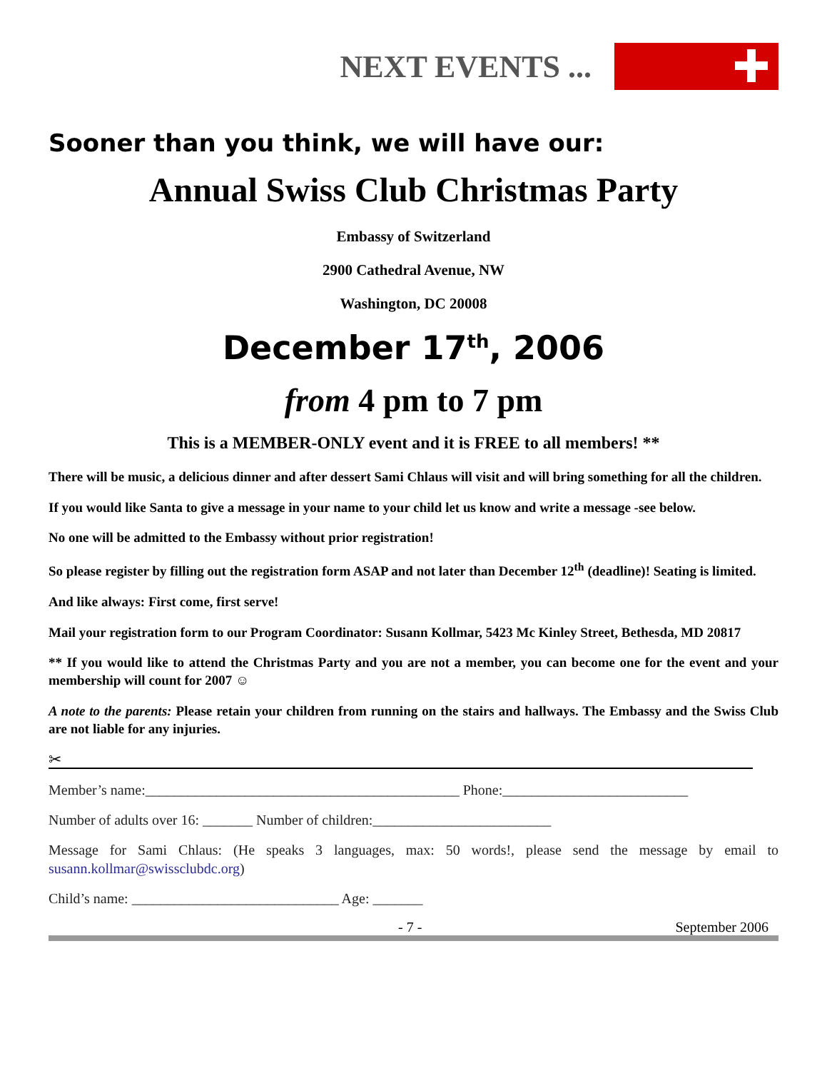NEXT EVENTS ...
Sooner than you think, we will have our:
Annual Swiss Club Christmas Party
Embassy of Switzerland
2900 Cathedral Avenue, NW
Washington, DC 20008
December 17<sup>th</sup>, 2006
from 4 pm to 7 pm
This is a MEMBER-ONLY event and it is FREE to all members! **
There will be music, a delicious dinner and after dessert Sami Chlaus will visit and will bring something for all the children.
If you would like Santa to give a message in your name to your child let us know and write a message -see below.
No one will be admitted to the Embassy without prior registration!
So please register by filling out the registration form ASAP and not later than December 12<sup>th</sup> (deadline)! Seating is limited.
And like always: First come, first serve!
Mail your registration form to our Program Coordinator: Susann Kollmar, 5423 Mc Kinley Street, Bethesda, MD 20817
** If you would like to attend the Christmas Party and you are not a member, you can become one for the event and your membership will count for 2007 ☺
A note to the parents: Please retain your children from running on the stairs and hallways. The Embassy and the Swiss Club are not liable for any injuries.
✂
Member’s name:____________________________________________ Phone:__________________________
Number of adults over 16: _______ Number of children:_________________________
Message for Sami Chlaus: (He speaks 3 languages, max: 50 words!, please send the message by email to susann.kollmar@swissclubdc.org)
Child’s name: _____________________________ Age: _______
- 7 - September 2006